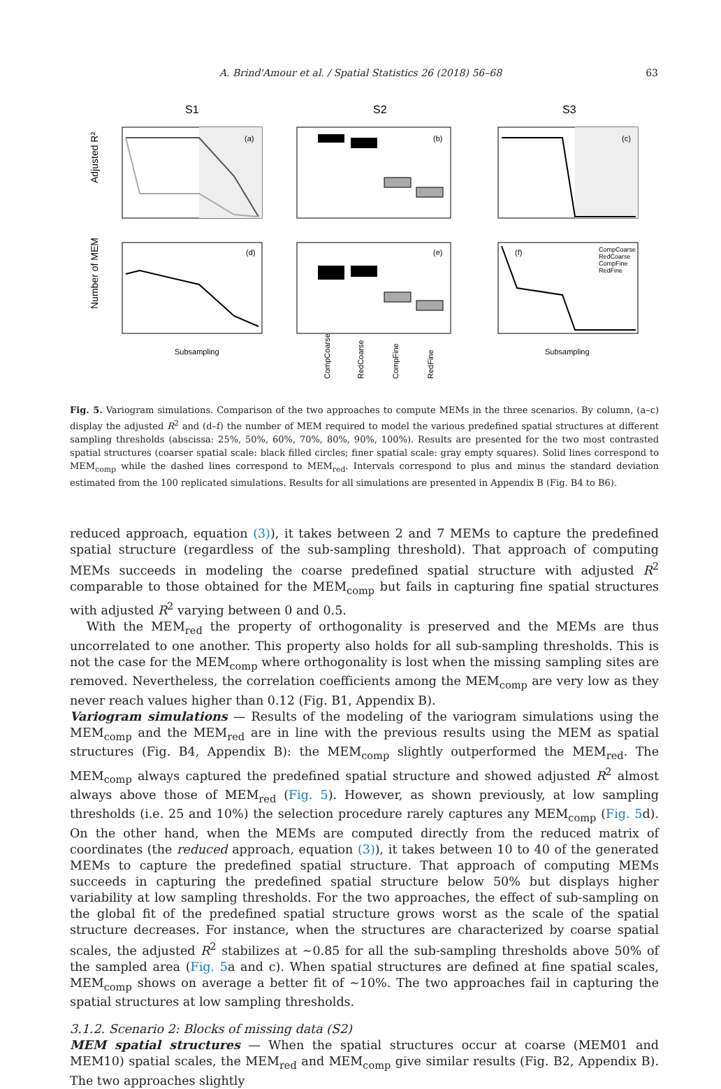A. Brind'Amour et al. / Spatial Statistics 26 (2018) 56–68 63
S1
S2
S3
(a)
(b)
(c)
(d)
(e)
(f)
Adjusted R²
Number of MEM
Subsampling
Subsampling
CompCoarse
RedCoarse
CompFine
RedFine
CompCoarse
RedCoarse
CompFine
RedFine
Fig. 5. Variogram simulations. Comparison of the two approaches to compute MEMs in the three scenarios. By column, (a–c) display the adjusted R<sup>2</sup> and (d–f) the number of MEM required to model the various predefined spatial structures at different sampling thresholds (abscissa: 25%, 50%, 60%, 70%, 80%, 90%, 100%). Results are presented for the two most contrasted spatial structures (coarser spatial scale: black filled circles; finer spatial scale: gray empty squares). Solid lines correspond to MEM<sub>comp</sub> while the dashed lines correspond to MEM<sub>red</sub>. Intervals correspond to plus and minus the standard deviation estimated from the 100 replicated simulations. Results for all simulations are presented in Appendix B (Fig. B4 to B6).
reduced approach, equation (3)), it takes between 2 and 7 MEMs to capture the predefined spatial structure (regardless of the sub-sampling threshold). That approach of computing MEMs succeeds in modeling the coarse predefined spatial structure with adjusted R<sup>2</sup> comparable to those obtained for the MEM<sub>comp</sub> but fails in capturing fine spatial structures with adjusted R<sup>2</sup> varying between 0 and 0.5.
With the MEM<sub>red</sub> the property of orthogonality is preserved and the MEMs are thus uncorrelated to one another. This property also holds for all sub-sampling thresholds. This is not the case for the MEM<sub>comp</sub> where orthogonality is lost when the missing sampling sites are removed. Nevertheless, the correlation coefficients among the MEM<sub>comp</sub> are very low as they never reach values higher than 0.12 (Fig. B1, Appendix B).
Variogram simulations — Results of the modeling of the variogram simulations using the MEM<sub>comp</sub> and the MEM<sub>red</sub> are in line with the previous results using the MEM as spatial structures (Fig. B4, Appendix B): the MEM<sub>comp</sub> slightly outperformed the MEM<sub>red</sub>. The MEM<sub>comp</sub> always captured the predefined spatial structure and showed adjusted R<sup>2</sup> almost always above those of MEM<sub>red</sub> (Fig. 5). However, as shown previously, at low sampling thresholds (i.e. 25 and 10%) the selection procedure rarely captures any MEM<sub>comp</sub> (Fig. 5d). On the other hand, when the MEMs are computed directly from the reduced matrix of coordinates (the reduced approach, equation (3)), it takes between 10 to 40 of the generated MEMs to capture the predefined spatial structure. That approach of computing MEMs succeeds in capturing the predefined spatial structure below 50% but displays higher variability at low sampling thresholds. For the two approaches, the effect of sub-sampling on the global fit of the predefined spatial structure grows worst as the scale of the spatial structure decreases. For instance, when the structures are characterized by coarse spatial scales, the adjusted R<sup>2</sup> stabilizes at ∼0.85 for all the sub-sampling thresholds above 50% of the sampled area (Fig. 5a and c). When spatial structures are defined at fine spatial scales, MEM<sub>comp</sub> shows on average a better fit of ∼10%. The two approaches fail in capturing the spatial structures at low sampling thresholds.
3.1.2. Scenario 2: Blocks of missing data (S2)
MEM spatial structures — When the spatial structures occur at coarse (MEM01 and MEM10) spatial scales, the MEM<sub>red</sub> and MEM<sub>comp</sub> give similar results (Fig. B2, Appendix B). The two approaches slightly